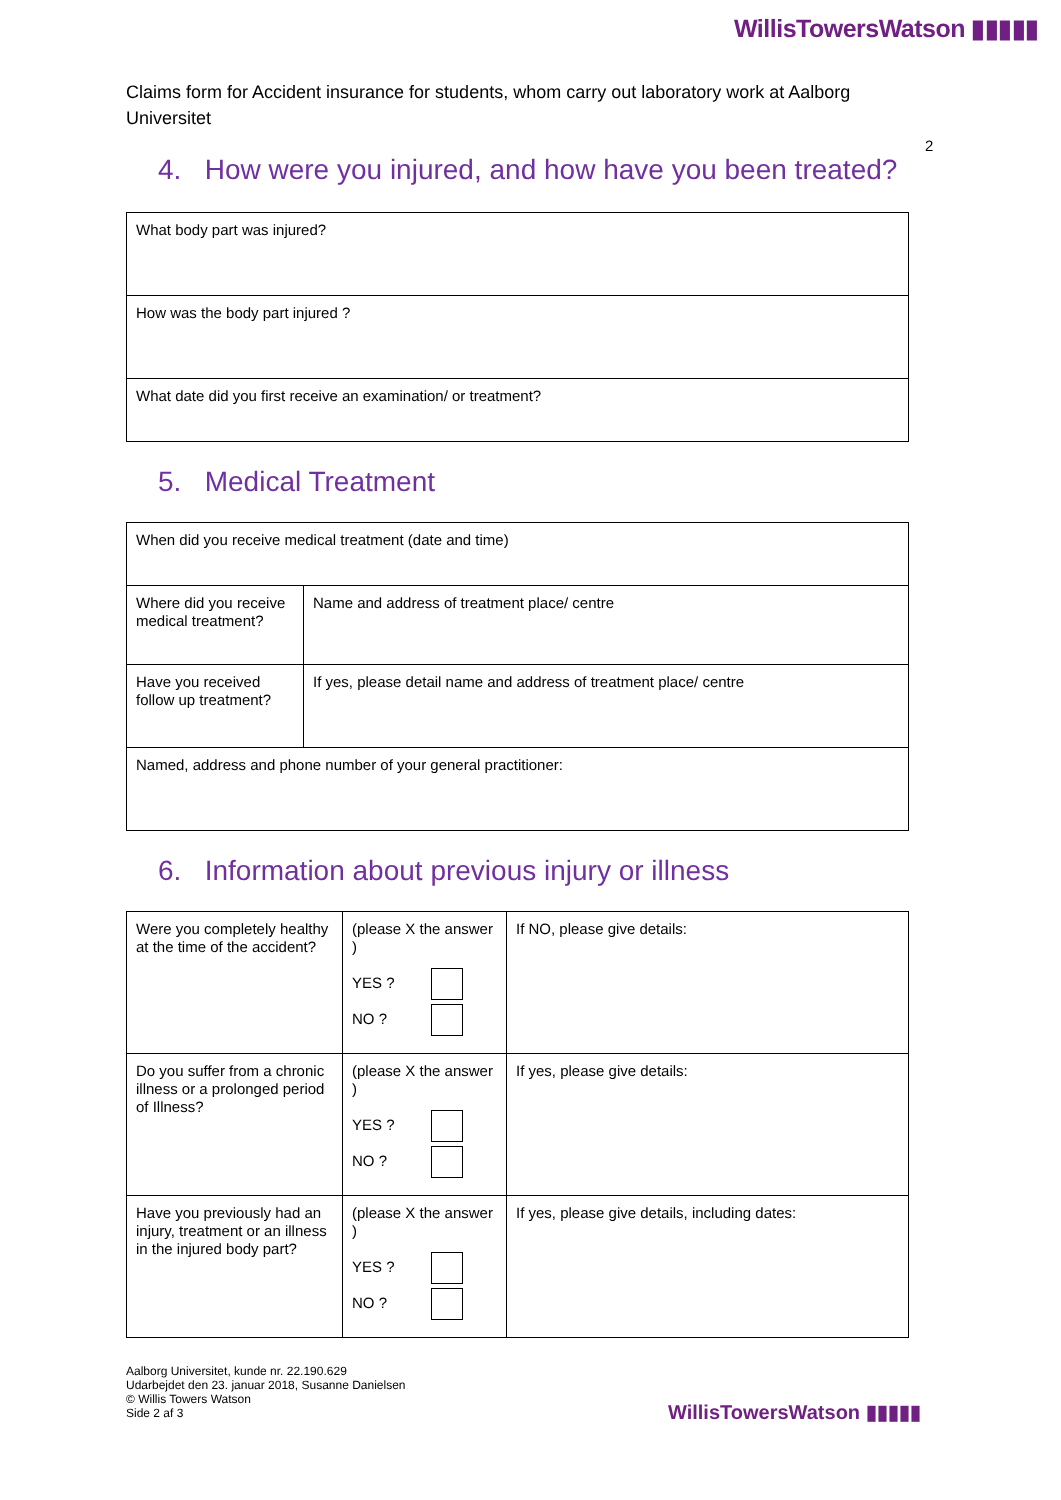WillisTowersWatson ▮▮▮▮▮
Claims form for Accident insurance for students, whom carry out laboratory work at Aalborg Universitet
2
4. How were you injured, and how have you been treated?
| What body part was injured? |
| How was the body part injured ? |
| What date did you first receive an examination/ or treatment? |
5. Medical Treatment
| When did you receive medical treatment (date and time) | |
| Where did you receive medical treatment? | Name and address of treatment place/ centre |
| Have you received follow up treatment? | If yes, please detail name and address of treatment place/ centre |
| Named, address and phone number of your general practitioner: | |
6. Information about previous injury or illness
| Were you completely healthy at the time of the accident? | (please X the answer ) YES ? NO ? | If NO, please give details: |
| Do you suffer from a chronic illness or a prolonged period of Illness? | (please X the answer ) YES ? NO ? | If yes, please give details: |
| Have you previously had an injury, treatment or an illness in the injured body part? | (please X the answer ) YES ? NO ? | If yes, please give details, including dates: |
Aalborg Universitet, kunde nr. 22.190.629
Udarbejdet den 23. januar 2018, Susanne Danielsen
© Willis Towers Watson
Side 2 af 3
WillisTowersWatson ▮▮▮▮▮